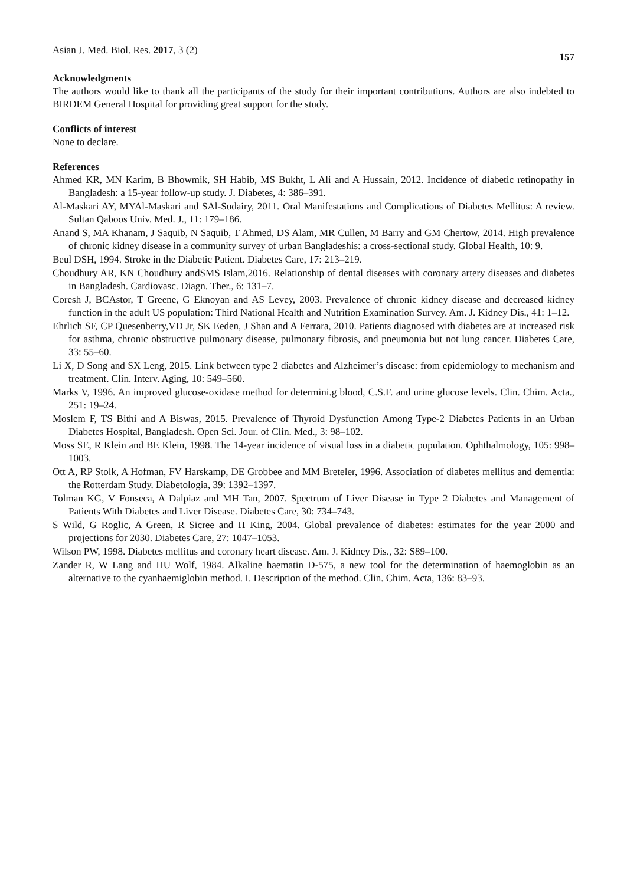Asian J. Med. Biol. Res. 2017, 3 (2)
157
Acknowledgments
The authors would like to thank all the participants of the study for their important contributions. Authors are also indebted to BIRDEM General Hospital for providing great support for the study.
Conflicts of interest
None to declare.
References
Ahmed KR, MN Karim, B Bhowmik, SH Habib, MS Bukht, L Ali and A Hussain, 2012. Incidence of diabetic retinopathy in Bangladesh: a 15-year follow-up study. J. Diabetes, 4: 386–391.
Al-Maskari AY, MYAl-Maskari and SAl-Sudairy, 2011. Oral Manifestations and Complications of Diabetes Mellitus: A review. Sultan Qaboos Univ. Med. J., 11: 179–186.
Anand S, MA Khanam, J Saquib, N Saquib, T Ahmed, DS Alam, MR Cullen, M Barry and GM Chertow, 2014. High prevalence of chronic kidney disease in a community survey of urban Bangladeshis: a cross-sectional study. Global Health, 10: 9.
Beul DSH, 1994. Stroke in the Diabetic Patient. Diabetes Care, 17: 213–219.
Choudhury AR, KN Choudhury andSMS Islam,2016. Relationship of dental diseases with coronary artery diseases and diabetes in Bangladesh. Cardiovasc. Diagn. Ther., 6: 131–7.
Coresh J, BCAstor, T Greene, G Eknoyan and AS Levey, 2003. Prevalence of chronic kidney disease and decreased kidney function in the adult US population: Third National Health and Nutrition Examination Survey. Am. J. Kidney Dis., 41: 1–12.
Ehrlich SF, CP Quesenberry,VD Jr, SK Eeden, J Shan and A Ferrara, 2010. Patients diagnosed with diabetes are at increased risk for asthma, chronic obstructive pulmonary disease, pulmonary fibrosis, and pneumonia but not lung cancer. Diabetes Care, 33: 55–60.
Li X, D Song and SX Leng, 2015. Link between type 2 diabetes and Alzheimer’s disease: from epidemiology to mechanism and treatment. Clin. Interv. Aging, 10: 549–560.
Marks V, 1996. An improved glucose-oxidase method for determini.g blood, C.S.F. and urine glucose levels. Clin. Chim. Acta., 251: 19–24.
Moslem F, TS Bithi and A Biswas, 2015. Prevalence of Thyroid Dysfunction Among Type-2 Diabetes Patients in an Urban Diabetes Hospital, Bangladesh. Open Sci. Jour. of Clin. Med., 3: 98–102.
Moss SE, R Klein and BE Klein, 1998. The 14-year incidence of visual loss in a diabetic population. Ophthalmology, 105: 998–1003.
Ott A, RP Stolk, A Hofman, FV Harskamp, DE Grobbee and MM Breteler, 1996. Association of diabetes mellitus and dementia: the Rotterdam Study. Diabetologia, 39: 1392–1397.
Tolman KG, V Fonseca, A Dalpiaz and MH Tan, 2007. Spectrum of Liver Disease in Type 2 Diabetes and Management of Patients With Diabetes and Liver Disease. Diabetes Care, 30: 734–743.
S Wild, G Roglic, A Green, R Sicree and H King, 2004. Global prevalence of diabetes: estimates for the year 2000 and projections for 2030. Diabetes Care, 27: 1047–1053.
Wilson PW, 1998. Diabetes mellitus and coronary heart disease. Am. J. Kidney Dis., 32: S89–100.
Zander R, W Lang and HU Wolf, 1984. Alkaline haematin D-575, a new tool for the determination of haemoglobin as an alternative to the cyanhaemiglobin method. I. Description of the method. Clin. Chim. Acta, 136: 83–93.